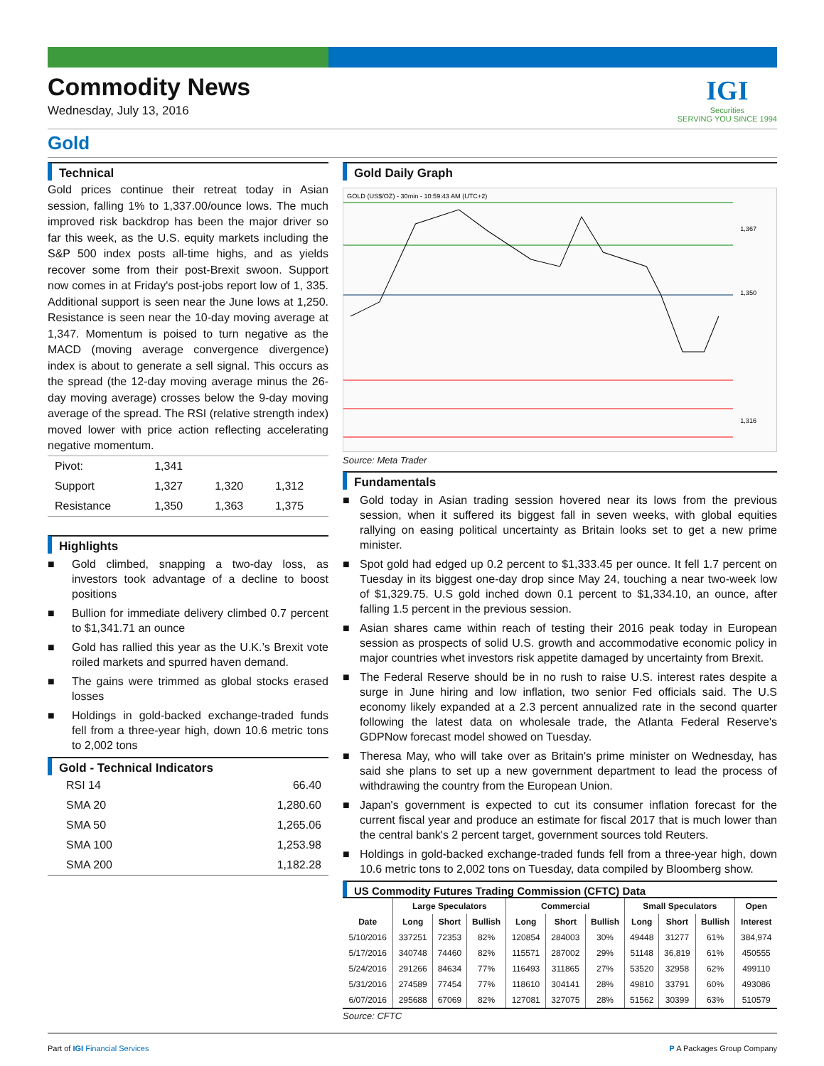Commodity News
Wednesday, July 13, 2016
IGI
Securities
SERVING YOU SINCE 1994
Gold
Technical
Gold prices continue their retreat today in Asian session, falling 1% to 1,337.00/ounce lows. The much improved risk backdrop has been the major driver so far this week, as the U.S. equity markets including the S&P 500 index posts all-time highs, and as yields recover some from their post-Brexit swoon. Support now comes in at Friday's post-jobs report low of 1, 335. Additional support is seen near the June lows at 1,250. Resistance is seen near the 10-day moving average at 1,347. Momentum is poised to turn negative as the MACD (moving average convergence divergence) index is about to generate a sell signal. This occurs as the spread (the 12-day moving average minus the 26-day moving average) crosses below the 9-day moving average of the spread. The RSI (relative strength index) moved lower with price action reflecting accelerating negative momentum.
| Pivot: | 1,341 | | |
| Support | 1,327 | 1,320 | 1,312 |
| Resistance | 1,350 | 1,363 | 1,375 |
Highlights
■ Gold climbed, snapping a two-day loss, as investors took advantage of a decline to boost positions
■ Bullion for immediate delivery climbed 0.7 percent to $1,341.71 an ounce
■ Gold has rallied this year as the U.K.’s Brexit vote roiled markets and spurred haven demand.
■ The gains were trimmed as global stocks erased losses
■ Holdings in gold-backed exchange-traded funds fell from a three-year high, down 10.6 metric tons to 2,002 tons
Gold - Technical Indicators
| RSI 14 | 66.40 |
| SMA 20 | 1,280.60 |
| SMA 50 | 1,265.06 |
| SMA 100 | 1,253.98 |
| SMA 200 | 1,182.28 |
Gold Daily Graph
GOLD (US$/OZ) - 30min - 10:59:43 AM (UTC+2)
1,367
1,350
1,316
Source: Meta Trader
Fundamentals
■ Gold today in Asian trading session hovered near its lows from the previous session, when it suffered its biggest fall in seven weeks, with global equities rallying on easing political uncertainty as Britain looks set to get a new prime minister.
■ Spot gold had edged up 0.2 percent to $1,333.45 per ounce. It fell 1.7 percent on Tuesday in its biggest one-day drop since May 24, touching a near two-week low of $1,329.75. U.S gold inched down 0.1 percent to $1,334.10, an ounce, after falling 1.5 percent in the previous session.
■ Asian shares came within reach of testing their 2016 peak today in European session as prospects of solid U.S. growth and accommodative economic policy in major countries whet investors risk appetite damaged by uncertainty from Brexit.
■ The Federal Reserve should be in no rush to raise U.S. interest rates despite a surge in June hiring and low inflation, two senior Fed officials said. The U.S economy likely expanded at a 2.3 percent annualized rate in the second quarter following the latest data on wholesale trade, the Atlanta Federal Reserve's GDPNow forecast model showed on Tuesday.
■ Theresa May, who will take over as Britain's prime minister on Wednesday, has said she plans to set up a new government department to lead the process of withdrawing the country from the European Union.
■ Japan's government is expected to cut its consumer inflation forecast for the current fiscal year and produce an estimate for fiscal 2017 that is much lower than the central bank's 2 percent target, government sources told Reuters.
■ Holdings in gold-backed exchange-traded funds fell from a three-year high, down 10.6 metric tons to 2,002 tons on Tuesday, data compiled by Bloomberg show.
US Commodity Futures Trading Commission (CFTC) Data
| | Large Speculators | | | Commercial | | | Small Speculators | | | Open |
| --- | --- | --- | --- | --- | --- | --- | --- | --- | --- | --- |
| Date | Long | Short | Bullish | Long | Short | Bullish | Long | Short | Bullish | Interest |
| 5/10/2016 | 337251 | 72353 | 82% | 120854 | 284003 | 30% | 49448 | 31277 | 61% | 384,974 |
| 5/17/2016 | 340748 | 74460 | 82% | 115571 | 287002 | 29% | 51148 | 36,819 | 61% | 450555 |
| 5/24/2016 | 291266 | 84634 | 77% | 116493 | 311865 | 27% | 53520 | 32958 | 62% | 499110 |
| 5/31/2016 | 274589 | 77454 | 77% | 118610 | 304141 | 28% | 49810 | 33791 | 60% | 493086 |
| 6/07/2016 | 295688 | 67069 | 82% | 127081 | 327075 | 28% | 51562 | 30399 | 63% | 510579 |
Source: CFTC
Part of IGI Financial Services P A Packages Group Company